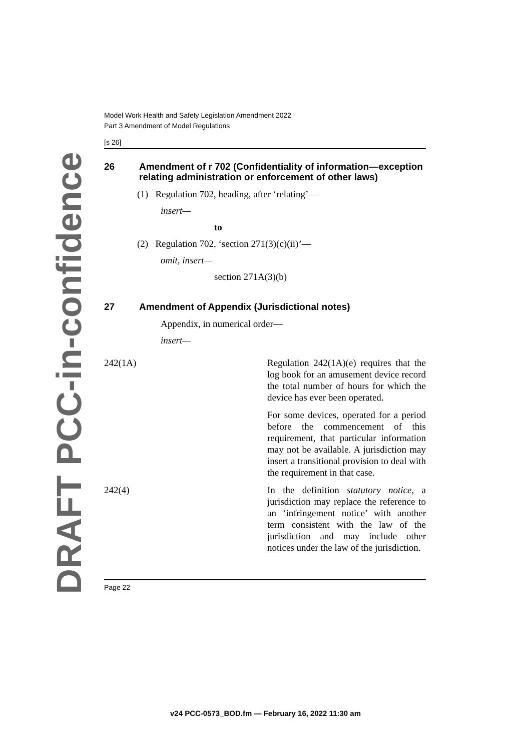DRAFT PCC-in-confidence
Model Work Health and Safety Legislation Amendment 2022
Part 3 Amendment of Model Regulations
[s 26]
26 Amendment of r 702 (Confidentiality of information—exception relating administration or enforcement of other laws)
(1) Regulation 702, heading, after ‘relating’—
insert—
to
(2) Regulation 702, ‘section 271(3)(c)(ii)’—
omit, insert—
section 271A(3)(b)
27 Amendment of Appendix (Jurisdictional notes)
Appendix, in numerical order—
insert—
| 242(1A) | Regulation 242(1A)(e) requires that the log book for an amusement device record the total number of hours for which the device has ever been operated. |
| | For some devices, operated for a period before the commencement of this requirement, that particular information may not be available. A jurisdiction may insert a transitional provision to deal with the requirement in that case. |
| 242(4) | In the definition statutory notice , a jurisdiction may replace the reference to an ‘infringement notice’ with another term consistent with the law of the jurisdiction and may include other notices under the law of the jurisdiction. |
Page 22
v24 PCC-0573_BOD.fm — February 16, 2022 11:30 am